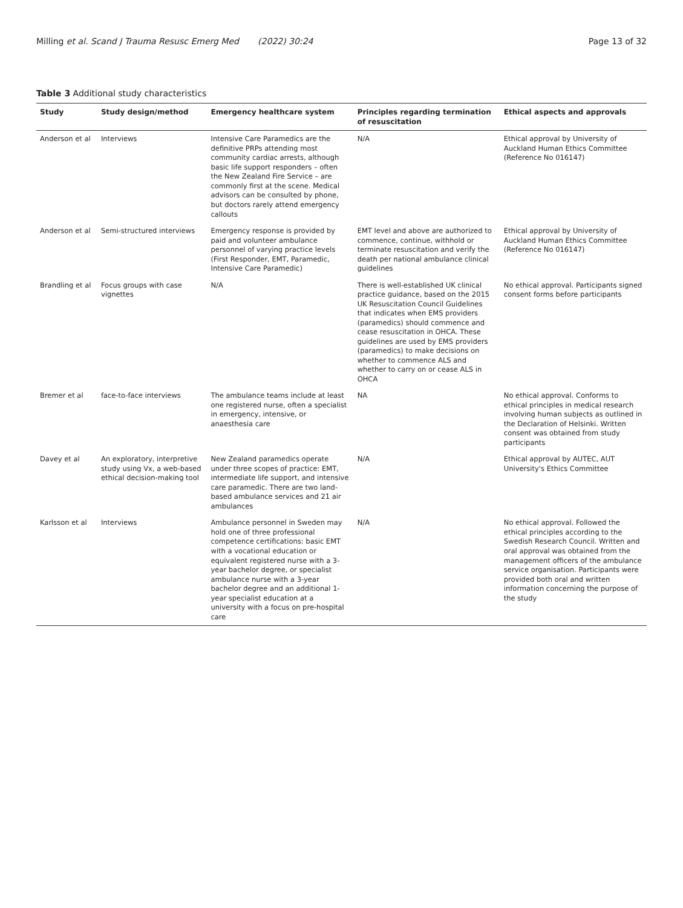Milling et al. Scand J Trauma Resusc Emerg Med (2022) 30:24 Page 13 of 32
Table 3 Additional study characteristics
| Study | Study design/method | Emergency healthcare system | Principles regarding termination of resuscitation | Ethical aspects and approvals |
| --- | --- | --- | --- | --- |
| Anderson et al | Interviews | Intensive Care Paramedics are the definitive PRPs attending most community cardiac arrests, although basic life support responders – often the New Zealand Fire Service – are commonly first at the scene. Medical advisors can be consulted by phone, but doctors rarely attend emergency callouts | N/A | Ethical approval by University of Auckland Human Ethics Committee (Reference No 016147) |
| Anderson et al | Semi-structured interviews | Emergency response is provided by paid and volunteer ambulance personnel of varying practice levels (First Responder, EMT, Paramedic, Intensive Care Paramedic) | EMT level and above are authorized to commence, continue, withhold or terminate resuscitation and verify the death per national ambulance clinical guidelines | Ethical approval by University of Auckland Human Ethics Committee (Reference No 016147) |
| Brandling et al | Focus groups with case vignettes | N/A | There is well-established UK clinical practice guidance, based on the 2015 UK Resuscitation Council Guidelines that indicates when EMS providers (paramedics) should commence and cease resuscitation in OHCA. These guidelines are used by EMS providers (paramedics) to make decisions on whether to commence ALS and whether to carry on or cease ALS in OHCA | No ethical approval. Participants signed consent forms before participants |
| Bremer et al | face-to-face interviews | The ambulance teams include at least one registered nurse, often a specialist in emergency, intensive, or anaesthesia care | NA | No ethical approval. Conforms to ethical principles in medical research involving human subjects as outlined in the Declaration of Helsinki. Written consent was obtained from study participants |
| Davey et al | An exploratory, interpretive study using Vx, a web-based ethical decision-making tool | New Zealand paramedics operate under three scopes of practice: EMT, intermediate life support, and intensive care paramedic. There are two land-based ambulance services and 21 air ambulances | N/A | Ethical approval by AUTEC, AUT University's Ethics Committee |
| Karlsson et al | Interviews | Ambulance personnel in Sweden may hold one of three professional competence certifications: basic EMT with a vocational education or equivalent registered nurse with a 3-year bachelor degree, or specialist ambulance nurse with a 3-year bachelor degree and an additional 1-year specialist education at a university with a focus on pre-hospital care | N/A | No ethical approval. Followed the ethical principles according to the Swedish Research Council. Written and oral approval was obtained from the management officers of the ambulance service organisation. Participants were provided both oral and written information concerning the purpose of the study |